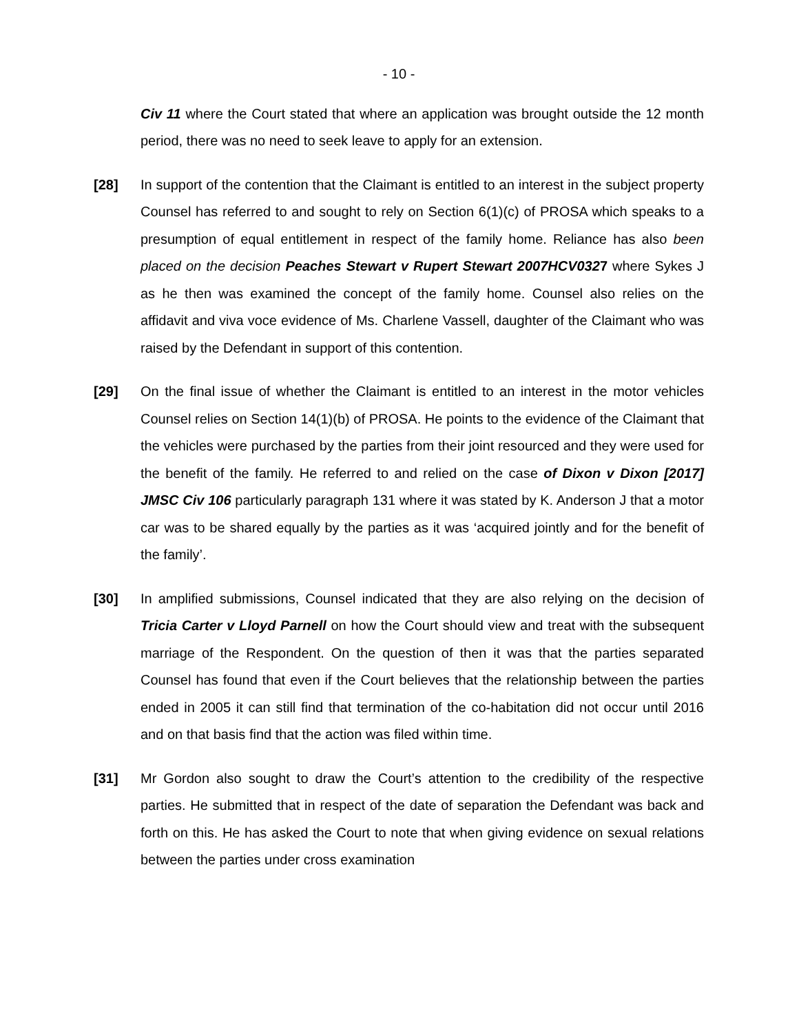- 10 -
Civ 11 where the Court stated that where an application was brought outside the 12 month period, there was no need to seek leave to apply for an extension.
[28] In support of the contention that the Claimant is entitled to an interest in the subject property Counsel has referred to and sought to rely on Section 6(1)(c) of PROSA which speaks to a presumption of equal entitlement in respect of the family home. Reliance has also been placed on the decision Peaches Stewart v Rupert Stewart 2007HCV0327 where Sykes J as he then was examined the concept of the family home. Counsel also relies on the affidavit and viva voce evidence of Ms. Charlene Vassell, daughter of the Claimant who was raised by the Defendant in support of this contention.
[29] On the final issue of whether the Claimant is entitled to an interest in the motor vehicles Counsel relies on Section 14(1)(b) of PROSA. He points to the evidence of the Claimant that the vehicles were purchased by the parties from their joint resourced and they were used for the benefit of the family. He referred to and relied on the case of Dixon v Dixon [2017] JMSC Civ 106 particularly paragraph 131 where it was stated by K. Anderson J that a motor car was to be shared equally by the parties as it was ‘acquired jointly and for the benefit of the family’.
[30] In amplified submissions, Counsel indicated that they are also relying on the decision of Tricia Carter v Lloyd Parnell on how the Court should view and treat with the subsequent marriage of the Respondent. On the question of then it was that the parties separated Counsel has found that even if the Court believes that the relationship between the parties ended in 2005 it can still find that termination of the co-habitation did not occur until 2016 and on that basis find that the action was filed within time.
[31] Mr Gordon also sought to draw the Court’s attention to the credibility of the respective parties. He submitted that in respect of the date of separation the Defendant was back and forth on this. He has asked the Court to note that when giving evidence on sexual relations between the parties under cross examination